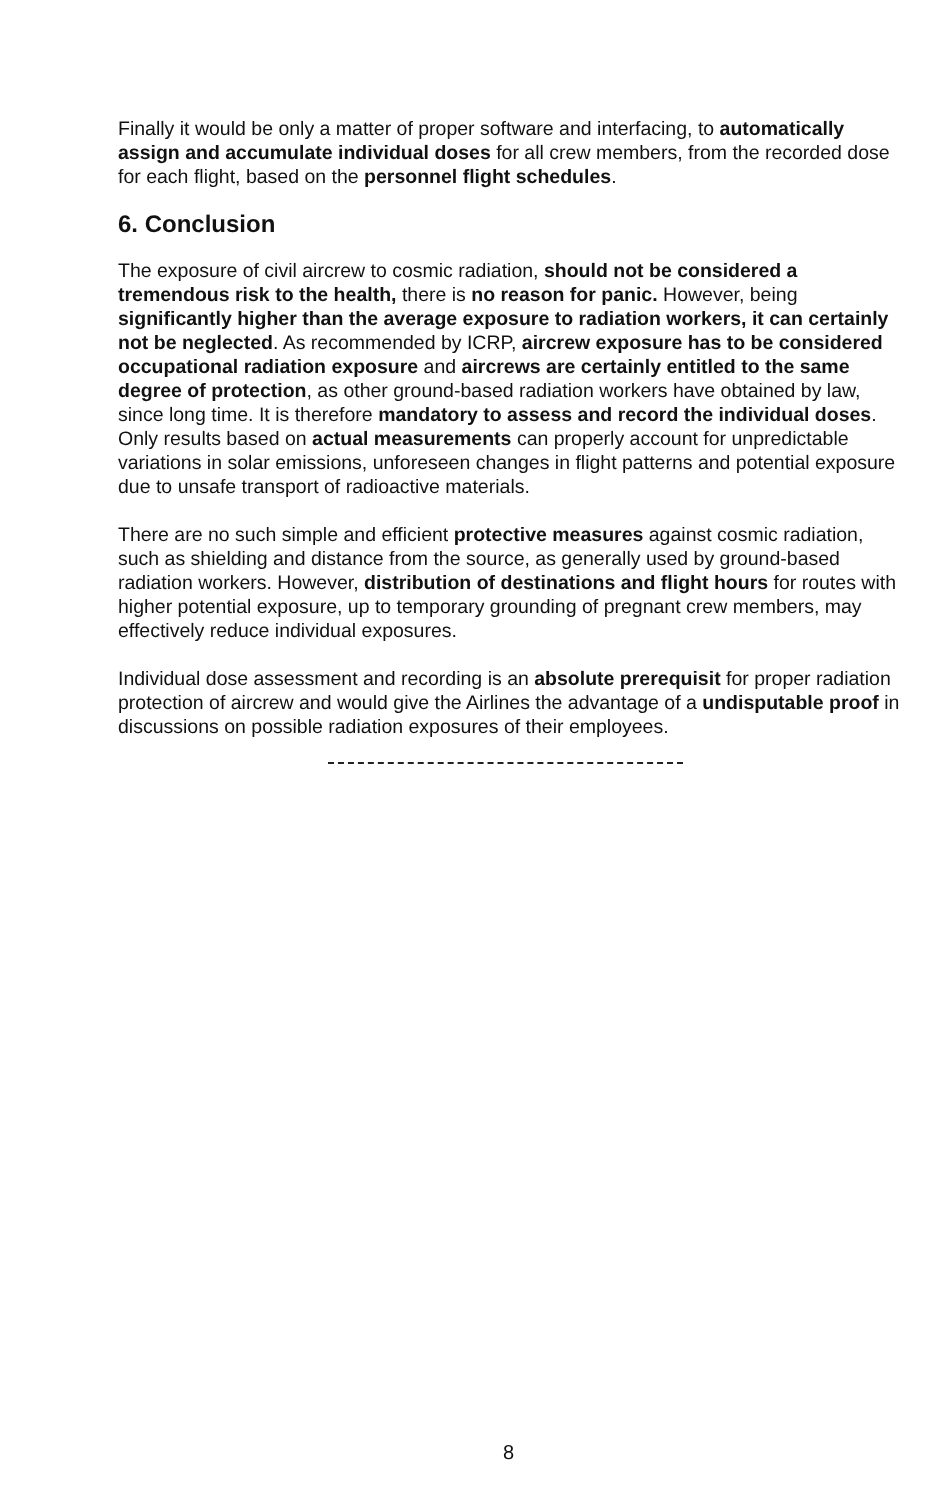Finally it would be only a matter of proper software and interfacing, to automatically assign and accumulate individual doses for all crew members, from the recorded dose for each flight, based on the personnel flight schedules.
6. Conclusion
The exposure of civil aircrew to cosmic radiation, should not be considered a tremendous risk to the health, there is no reason for panic. However, being significantly higher than the average exposure to radiation workers, it can certainly not be neglected. As recommended by ICRP, aircrew exposure has to be considered occupational radiation exposure and aircrews are certainly entitled to the same degree of protection, as other ground-based radiation workers have obtained by law, since long time. It is therefore mandatory to assess and record the individual doses. Only results based on actual measurements can properly account for unpredictable variations in solar emissions, unforeseen changes in flight patterns and potential exposure due to unsafe transport of radioactive materials.
There are no such simple and efficient protective measures against cosmic radiation, such as shielding and distance from the source, as generally used by ground-based radiation workers. However, distribution of destinations and flight hours for routes with higher potential exposure, up to temporary grounding of pregnant crew members, may effectively reduce individual exposures.
Individual dose assessment and recording is an absolute prerequisit for proper radiation protection of aircrew and would give the Airlines the advantage of a undisputable proof in discussions on possible radiation exposures of their employees.
8